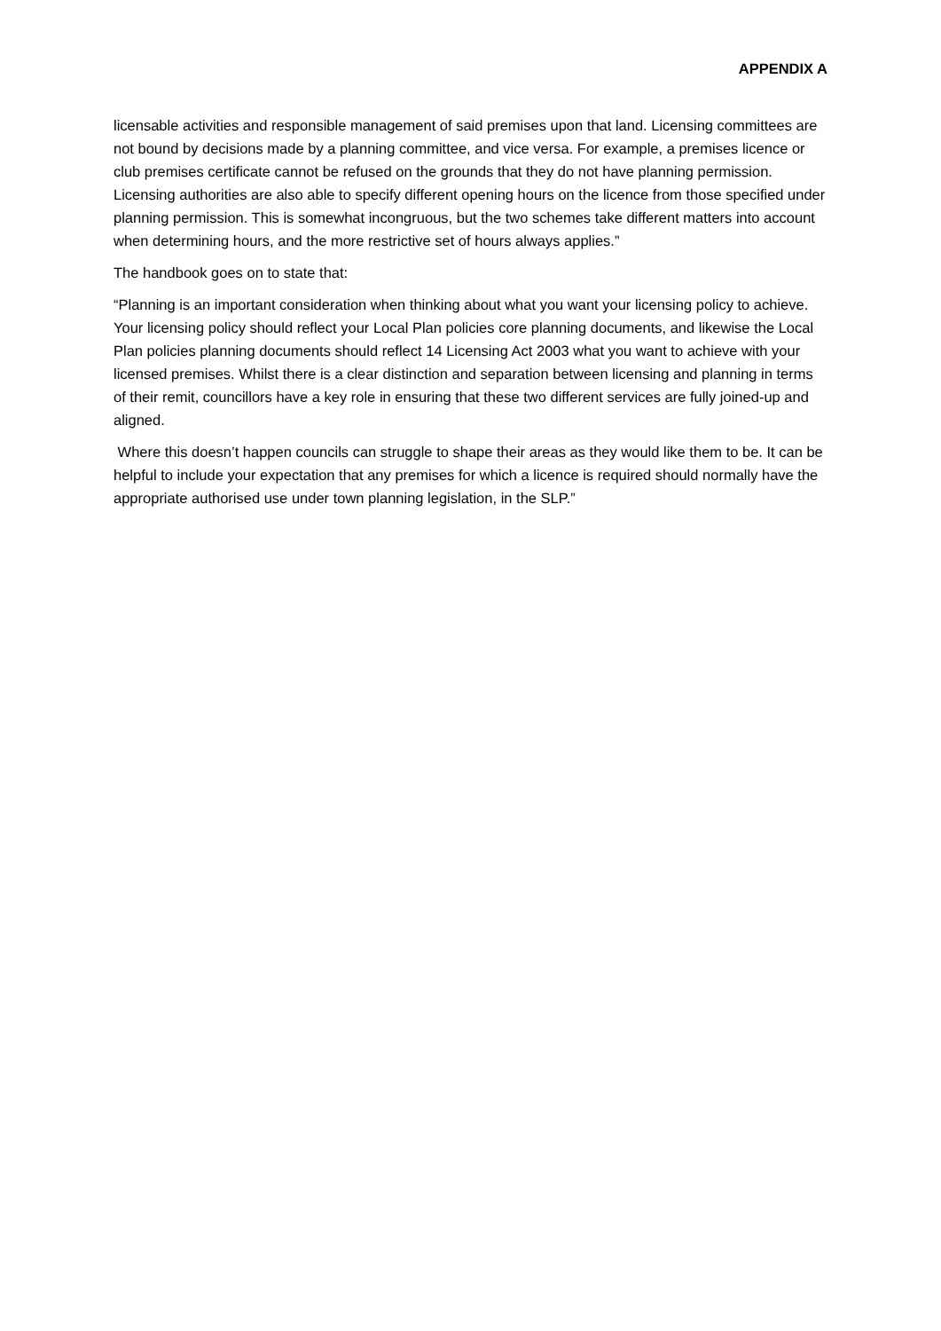APPENDIX A
licensable activities and responsible management of said premises upon that land. Licensing committees are not bound by decisions made by a planning committee, and vice versa. For example, a premises licence or club premises certificate cannot be refused on the grounds that they do not have planning permission. Licensing authorities are also able to specify different opening hours on the licence from those specified under planning permission. This is somewhat incongruous, but the two schemes take different matters into account when determining hours, and the more restrictive set of hours always applies.”
The handbook goes on to state that:
“Planning is an important consideration when thinking about what you want your licensing policy to achieve. Your licensing policy should reflect your Local Plan policies core planning documents, and likewise the Local Plan policies planning documents should reflect 14 Licensing Act 2003 what you want to achieve with your licensed premises. Whilst there is a clear distinction and separation between licensing and planning in terms of their remit, councillors have a key role in ensuring that these two different services are fully joined-up and aligned.
Where this doesn’t happen councils can struggle to shape their areas as they would like them to be. It can be helpful to include your expectation that any premises for which a licence is required should normally have the appropriate authorised use under town planning legislation, in the SLP.”